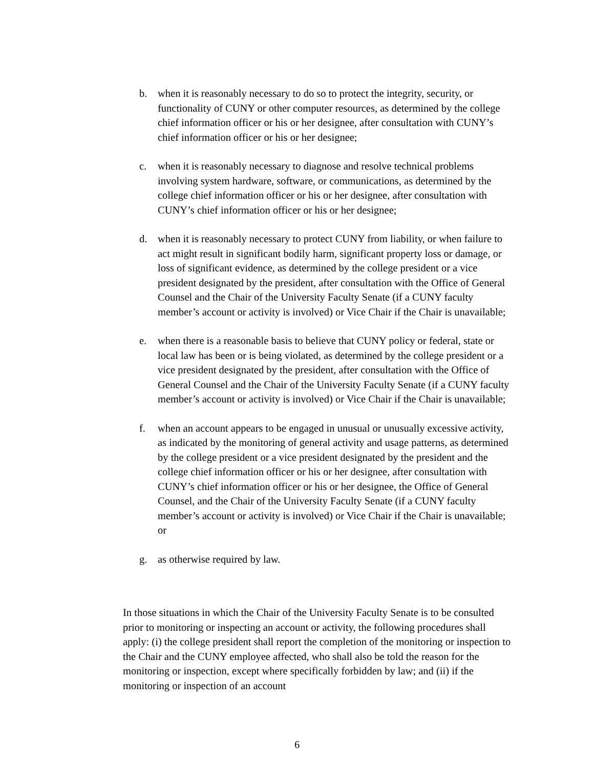b. when it is reasonably necessary to do so to protect the integrity, security, or functionality of CUNY or other computer resources, as determined by the college chief information officer or his or her designee, after consultation with CUNY’s chief information officer or his or her designee;
c. when it is reasonably necessary to diagnose and resolve technical problems involving system hardware, software, or communications, as determined by the college chief information officer or his or her designee, after consultation with CUNY’s chief information officer or his or her designee;
d. when it is reasonably necessary to protect CUNY from liability, or when failure to act might result in significant bodily harm, significant property loss or damage, or loss of significant evidence, as determined by the college president or a vice president designated by the president, after consultation with the Office of General Counsel and the Chair of the University Faculty Senate (if a CUNY faculty member’s account or activity is involved) or Vice Chair if the Chair is unavailable;
e. when there is a reasonable basis to believe that CUNY policy or federal, state or local law has been or is being violated, as determined by the college president or a vice president designated by the president, after consultation with the Office of General Counsel and the Chair of the University Faculty Senate (if a CUNY faculty member’s account or activity is involved) or Vice Chair if the Chair is unavailable;
f. when an account appears to be engaged in unusual or unusually excessive activity, as indicated by the monitoring of general activity and usage patterns, as determined by the college president or a vice president designated by the president and the college chief information officer or his or her designee, after consultation with CUNY’s chief information officer or his or her designee, the Office of General Counsel, and the Chair of the University Faculty Senate (if a CUNY faculty member’s account or activity is involved) or Vice Chair if the Chair is unavailable; or
g. as otherwise required by law.
In those situations in which the Chair of the University Faculty Senate is to be consulted prior to monitoring or inspecting an account or activity, the following procedures shall apply: (i) the college president shall report the completion of the monitoring or inspection to the Chair and the CUNY employee affected, who shall also be told the reason for the monitoring or inspection, except where specifically forbidden by law; and (ii) if the monitoring or inspection of an account
6